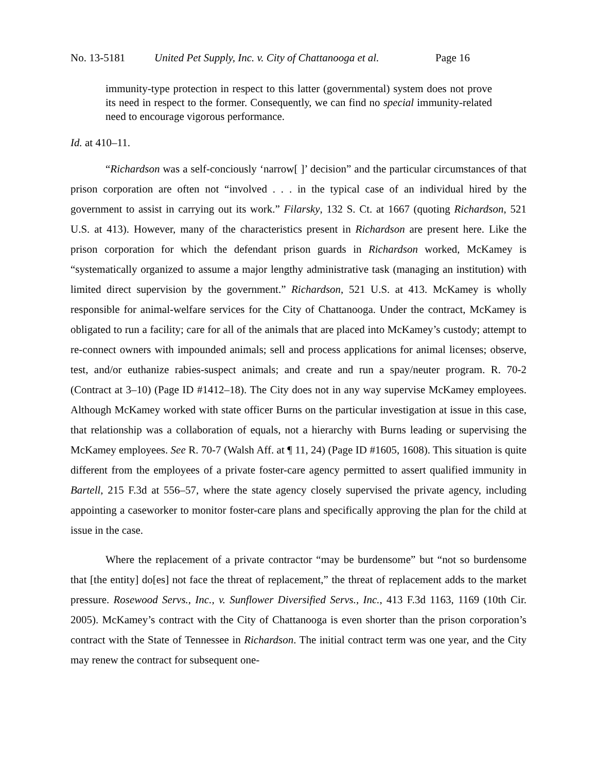No. 13-5181 United Pet Supply, Inc. v. City of Chattanooga et al. Page 16
immunity-type protection in respect to this latter (governmental) system does not prove its need in respect to the former. Consequently, we can find no special immunity-related need to encourage vigorous performance.
Id. at 410–11.
“Richardson was a self-conciously ‘narrow[ ]’ decision” and the particular circumstances of that prison corporation are often not “involved . . . in the typical case of an individual hired by the government to assist in carrying out its work.” Filarsky, 132 S. Ct. at 1667 (quoting Richardson, 521 U.S. at 413). However, many of the characteristics present in Richardson are present here. Like the prison corporation for which the defendant prison guards in Richardson worked, McKamey is “systematically organized to assume a major lengthy administrative task (managing an institution) with limited direct supervision by the government.” Richardson, 521 U.S. at 413. McKamey is wholly responsible for animal-welfare services for the City of Chattanooga. Under the contract, McKamey is obligated to run a facility; care for all of the animals that are placed into McKamey’s custody; attempt to re-connect owners with impounded animals; sell and process applications for animal licenses; observe, test, and/or euthanize rabies-suspect animals; and create and run a spay/neuter program. R. 70-2 (Contract at 3–10) (Page ID #1412–18). The City does not in any way supervise McKamey employees. Although McKamey worked with state officer Burns on the particular investigation at issue in this case, that relationship was a collaboration of equals, not a hierarchy with Burns leading or supervising the McKamey employees. See R. 70-7 (Walsh Aff. at ¶ 11, 24) (Page ID #1605, 1608). This situation is quite different from the employees of a private foster-care agency permitted to assert qualified immunity in Bartell, 215 F.3d at 556–57, where the state agency closely supervised the private agency, including appointing a caseworker to monitor foster-care plans and specifically approving the plan for the child at issue in the case.
Where the replacement of a private contractor “may be burdensome” but “not so burdensome that [the entity] do[es] not face the threat of replacement,” the threat of replacement adds to the market pressure. Rosewood Servs., Inc., v. Sunflower Diversified Servs., Inc., 413 F.3d 1163, 1169 (10th Cir. 2005). McKamey’s contract with the City of Chattanooga is even shorter than the prison corporation’s contract with the State of Tennessee in Richardson. The initial contract term was one year, and the City may renew the contract for subsequent one-